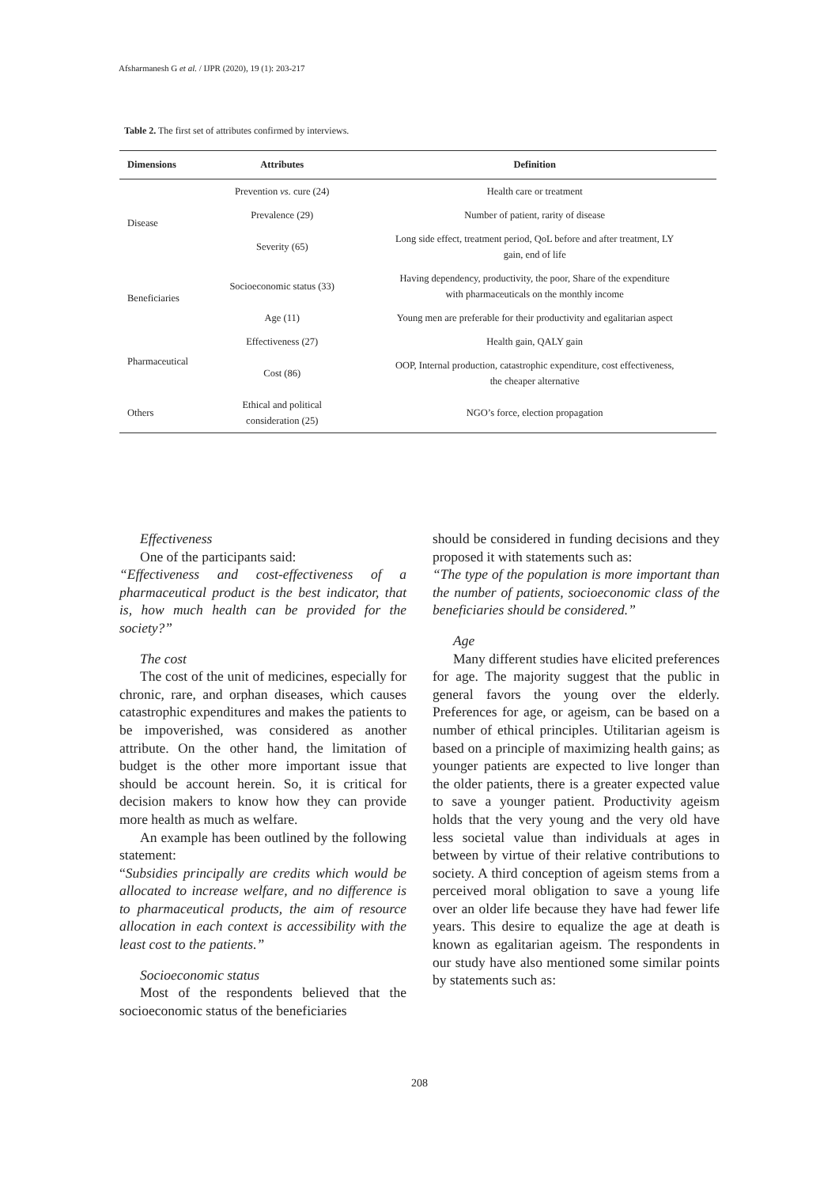Afsharmanesh G et al. / IJPR (2020), 19 (1): 203-217
Table 2. The first set of attributes confirmed by interviews.
| Dimensions | Attributes | Definition |
| --- | --- | --- |
| Disease | Prevention vs. cure (24) | Health care or treatment |
| | Prevalence (29) | Number of patient, rarity of disease |
| | Severity (65) | Long side effect, treatment period, QoL before and after treatment, LY gain, end of life |
| Beneficiaries | Socioeconomic status (33) | Having dependency, productivity, the poor, Share of the expenditure with pharmaceuticals on the monthly income |
| | Age (11) | Young men are preferable for their productivity and egalitarian aspect |
| Pharmaceutical | Effectiveness (27) | Health gain, QALY gain |
| | Cost (86) | OOP, Internal production, catastrophic expenditure, cost effectiveness, the cheaper alternative |
| Others | Ethical and political consideration (25) | NGO’s force, election propagation |
Effectiveness
One of the participants said:
“Effectiveness and cost-effectiveness of a pharmaceutical product is the best indicator, that is, how much health can be provided for the society?”
The cost
The cost of the unit of medicines, especially for chronic, rare, and orphan diseases, which causes catastrophic expenditures and makes the patients to be impoverished, was considered as another attribute. On the other hand, the limitation of budget is the other more important issue that should be account herein. So, it is critical for decision makers to know how they can provide more health as much as welfare.
An example has been outlined by the following statement:
“Subsidies principally are credits which would be allocated to increase welfare, and no difference is to pharmaceutical products, the aim of resource allocation in each context is accessibility with the least cost to the patients.”
Socioeconomic status
Most of the respondents believed that the socioeconomic status of the beneficiaries
should be considered in funding decisions and they proposed it with statements such as:
“The type of the population is more important than the number of patients, socioeconomic class of the beneficiaries should be considered.”
Age
Many different studies have elicited preferences for age. The majority suggest that the public in general favors the young over the elderly. Preferences for age, or ageism, can be based on a number of ethical principles. Utilitarian ageism is based on a principle of maximizing health gains; as younger patients are expected to live longer than the older patients, there is a greater expected value to save a younger patient. Productivity ageism holds that the very young and the very old have less societal value than individuals at ages in between by virtue of their relative contributions to society. A third conception of ageism stems from a perceived moral obligation to save a young life over an older life because they have had fewer life years. This desire to equalize the age at death is known as egalitarian ageism. The respondents in our study have also mentioned some similar points by statements such as:
208